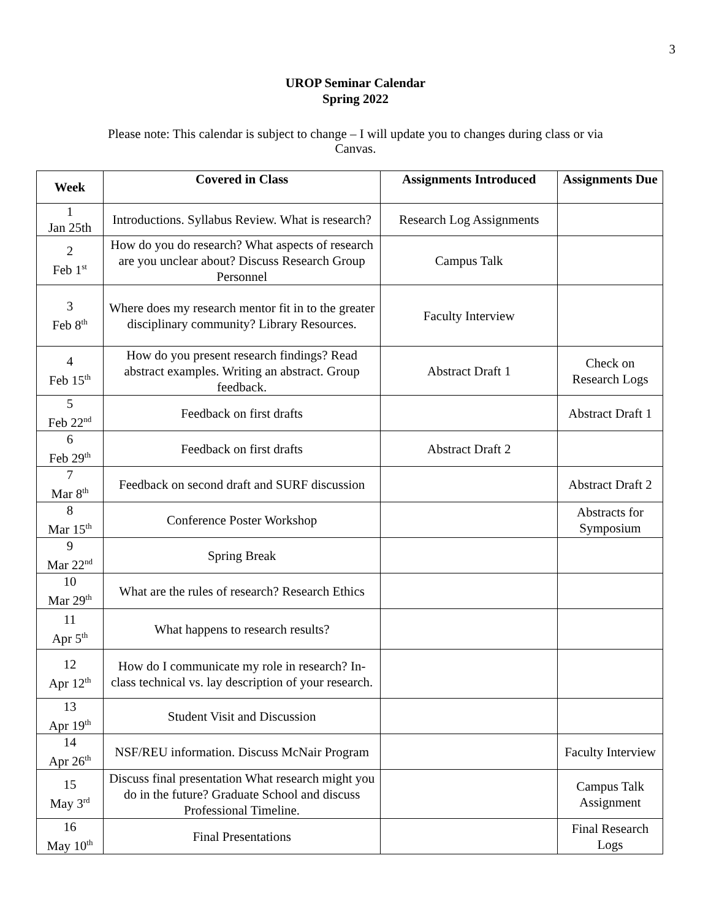3
UROP Seminar Calendar
Spring 2022
Please note: This calendar is subject to change – I will update you to changes during class or via Canvas.
| Week | Covered in Class | Assignments Introduced | Assignments Due |
| --- | --- | --- | --- |
| 1 Jan 25th | Introductions. Syllabus Review. What is research? | Research Log Assignments | |
| 2 Feb 1<sup>st</sup> | How do you do research? What aspects of research are you unclear about? Discuss Research Group Personnel | Campus Talk | |
| 3 Feb 8<sup>th</sup> | Where does my research mentor fit in to the greater disciplinary community? Library Resources. | Faculty Interview | |
| 4 Feb 15<sup>th</sup> | How do you present research findings? Read abstract examples. Writing an abstract. Group feedback. | Abstract Draft 1 | Check on Research Logs |
| 5 Feb 22<sup>nd</sup> | Feedback on first drafts | | Abstract Draft 1 |
| 6 Feb 29<sup>th</sup> | Feedback on first drafts | Abstract Draft 2 | |
| 7 Mar 8<sup>th</sup> | Feedback on second draft and SURF discussion | | Abstract Draft 2 |
| 8 Mar 15<sup>th</sup> | Conference Poster Workshop | | Abstracts for Symposium |
| 9 Mar 22<sup>nd</sup> | Spring Break | | |
| 10 Mar 29<sup>th</sup> | What are the rules of research? Research Ethics | | |
| 11 Apr 5<sup>th</sup> | What happens to research results? | | |
| 12 Apr 12<sup>th</sup> | How do I communicate my role in research? In-class technical vs. lay description of your research. | | |
| 13 Apr 19<sup>th</sup> | Student Visit and Discussion | | |
| 14 Apr 26<sup>th</sup> | NSF/REU information. Discuss McNair Program | | Faculty Interview |
| 15 May 3<sup>rd</sup> | Discuss final presentation What research might you do in the future? Graduate School and discuss Professional Timeline. | | Campus Talk Assignment |
| 16 May 10<sup>th</sup> | Final Presentations | | Final Research Logs |